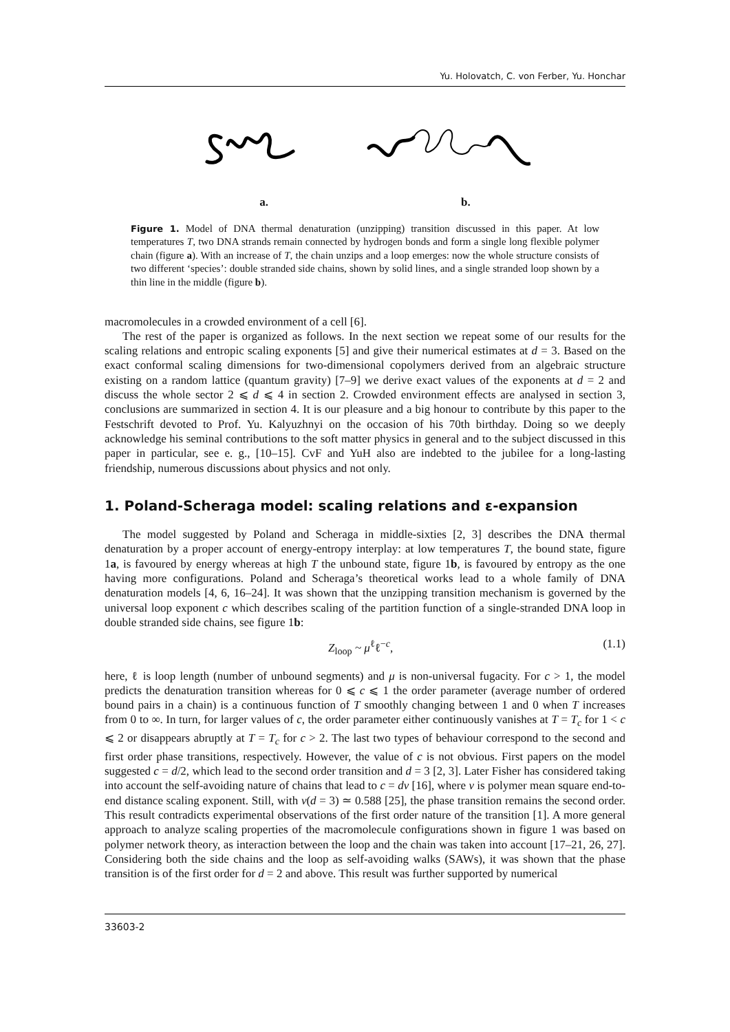Yu. Holovatch, C. von Ferber, Yu. Honchar
a. b.
Figure 1. Model of DNA thermal denaturation (unzipping) transition discussed in this paper. At low temperatures T, two DNA strands remain connected by hydrogen bonds and form a single long flexible polymer chain (figure a). With an increase of T, the chain unzips and a loop emerges: now the whole structure consists of two different ‘species’: double stranded side chains, shown by solid lines, and a single stranded loop shown by a thin line in the middle (figure b).
macromolecules in a crowded environment of a cell [6].
The rest of the paper is organized as follows. In the next section we repeat some of our results for the scaling relations and entropic scaling exponents [5] and give their numerical estimates at d = 3. Based on the exact conformal scaling dimensions for two-dimensional copolymers derived from an algebraic structure existing on a random lattice (quantum gravity) [7–9] we derive exact values of the exponents at d = 2 and discuss the whole sector 2 ⩽ d ⩽ 4 in section 2. Crowded environment effects are analysed in section 3, conclusions are summarized in section 4. It is our pleasure and a big honour to contribute by this paper to the Festschrift devoted to Prof. Yu. Kalyuzhnyi on the occasion of his 70th birthday. Doing so we deeply acknowledge his seminal contributions to the soft matter physics in general and to the subject discussed in this paper in particular, see e. g., [10–15]. CvF and YuH also are indebted to the jubilee for a long-lasting friendship, numerous discussions about physics and not only.
1. Poland-Scheraga model: scaling relations and ε-expansion
The model suggested by Poland and Scheraga in middle-sixties [2, 3] describes the DNA thermal denaturation by a proper account of energy-entropy interplay: at low temperatures T, the bound state, figure 1a, is favoured by energy whereas at high T the unbound state, figure 1b, is favoured by entropy as the one having more configurations. Poland and Scheraga’s theoretical works lead to a whole family of DNA denaturation models [4, 6, 16–24]. It was shown that the unzipping transition mechanism is governed by the universal loop exponent c which describes scaling of the partition function of a single-stranded DNA loop in double stranded side chains, see figure 1b:
Z<sub>loop</sub> ~ μ<sup>ℓ</sup>ℓ<sup>−c</sup>, (1.1)
here, ℓ is loop length (number of unbound segments) and μ is non-universal fugacity. For c > 1, the model predicts the denaturation transition whereas for 0 ⩽ c ⩽ 1 the order parameter (average number of ordered bound pairs in a chain) is a continuous function of T smoothly changing between 1 and 0 when T increases from 0 to ∞. In turn, for larger values of c, the order parameter either continuously vanishes at T = T<sub>c</sub> for 1 < c ⩽ 2 or disappears abruptly at T = T<sub>c</sub> for c > 2. The last two types of behaviour correspond to the second and first order phase transitions, respectively. However, the value of c is not obvious. First papers on the model suggested c = d/2, which lead to the second order transition and d = 3 [2, 3]. Later Fisher has considered taking into account the self-avoiding nature of chains that lead to c = dν [16], where ν is polymer mean square end-to-end distance scaling exponent. Still, with ν(d = 3) ≃ 0.588 [25], the phase transition remains the second order. This result contradicts experimental observations of the first order nature of the transition [1]. A more general approach to analyze scaling properties of the macromolecule configurations shown in figure 1 was based on polymer network theory, as interaction between the loop and the chain was taken into account [17–21, 26, 27]. Considering both the side chains and the loop as self-avoiding walks (SAWs), it was shown that the phase transition is of the first order for d = 2 and above. This result was further supported by numerical
33603-2